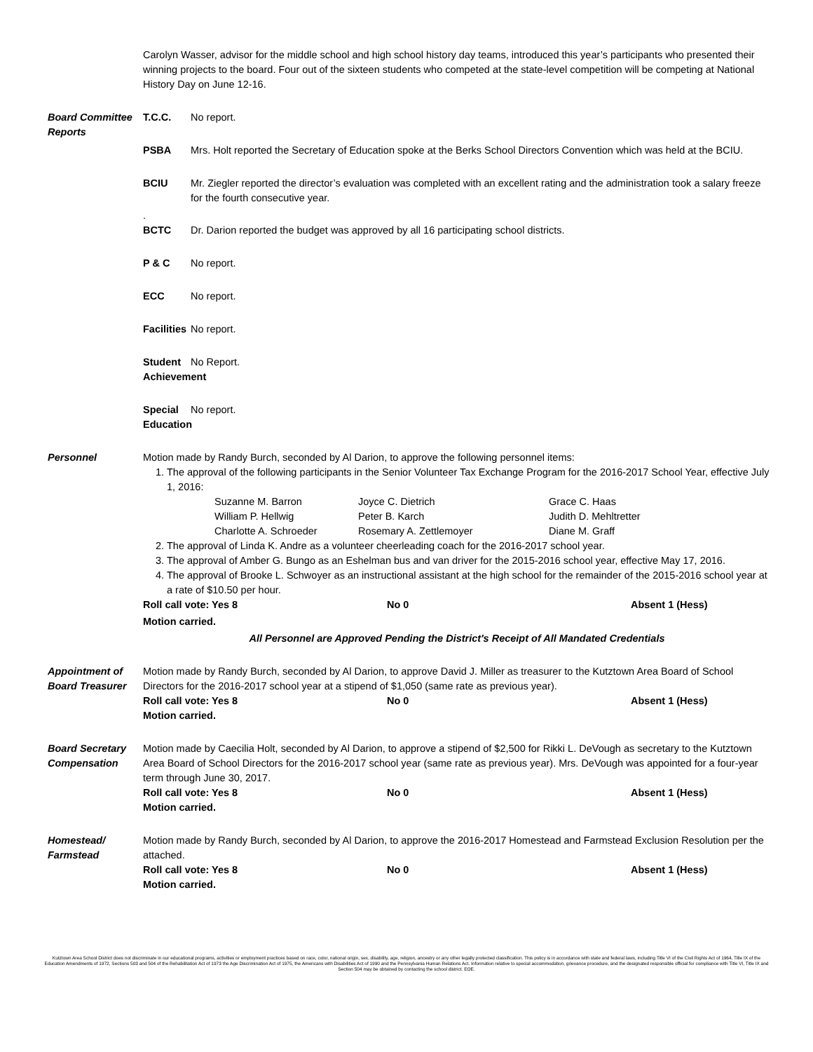Carolyn Wasser, advisor for the middle school and high school history day teams, introduced this year’s participants who presented their winning projects to the board. Four out of the sixteen students who competed at the state-level competition will be competing at National History Day on June 12-16.
Board Committee Reports
T.C.C. No report.
PSBA Mrs. Holt reported the Secretary of Education spoke at the Berks School Directors Convention which was held at the BCIU.
BCIU Mr. Ziegler reported the director’s evaluation was completed with an excellent rating and the administration took a salary freeze for the fourth consecutive year.
.
BCTC Dr. Darion reported the budget was approved by all 16 participating school districts.
P & C No report.
ECC No report.
Facilities No report.
Student Achievement No Report.
Special Education No report.
Personnel Motion made by Randy Burch, seconded by Al Darion, to approve the following personnel items:
1. The approval of the following participants in the Senior Volunteer Tax Exchange Program for the 2016-2017 School Year, effective July 1, 2016:
Suzanne M. Barron Joyce C. Dietrich Grace C. Haas William P. Hellwig Peter B. Karch Judith D. Mehltretter Charlotte A. Schroeder Rosemary A. Zettlemoyer Diane M. Graff
2. The approval of Linda K. Andre as a volunteer cheerleading coach for the 2016-2017 school year.
3. The approval of Amber G. Bungo as an Eshelman bus and van driver for the 2015-2016 school year, effective May 17, 2016.
4. The approval of Brooke L. Schwoyer as an instructional assistant at the high school for the remainder of the 2015-2016 school year at a rate of $10.50 per hour.
Roll call vote: Yes 8 No 0 Absent 1 (Hess)
Motion carried.
All Personnel are Approved Pending the District's Receipt of All Mandated Credentials
Appointment of Board Treasurer
Motion made by Randy Burch, seconded by Al Darion, to approve David J. Miller as treasurer to the Kutztown Area Board of School Directors for the 2016-2017 school year at a stipend of $1,050 (same rate as previous year).
Roll call vote: Yes 8 No 0 Absent 1 (Hess)
Motion carried.
Board Secretary Compensation
Motion made by Caecilia Holt, seconded by Al Darion, to approve a stipend of $2,500 for Rikki L. DeVough as secretary to the Kutztown Area Board of School Directors for the 2016-2017 school year (same rate as previous year). Mrs. DeVough was appointed for a four-year term through June 30, 2017.
Roll call vote: Yes 8 No 0 Absent 1 (Hess)
Motion carried.
Homestead/ Farmstead
Motion made by Randy Burch, seconded by Al Darion, to approve the 2016-2017 Homestead and Farmstead Exclusion Resolution per the attached.
Roll call vote: Yes 8 No 0 Absent 1 (Hess)
Motion carried.
Kutztown Area School District does not discriminate in our educational programs, activities or employment practices based on race, color, national origin, sex, disability, age, religion, ancestry or any other legally protected classification. This policy is in accordance with state and federal laws, including Title VI of the Civil Rights Act of 1964, Title IX of the Education Amendments of 1972, Sections 503 and 504 of the Rehabilitation Act of 1973 the Age Discrimination Act of 1975, the Americans with Disabilities Act of 1990 and the Pennsylvania Human Relations Act. Information relative to special accommodation, grievance procedure, and the designated responsible official for compliance with Title VI, Title IX and Section 504 may be obtained by contacting the school district. EOE.